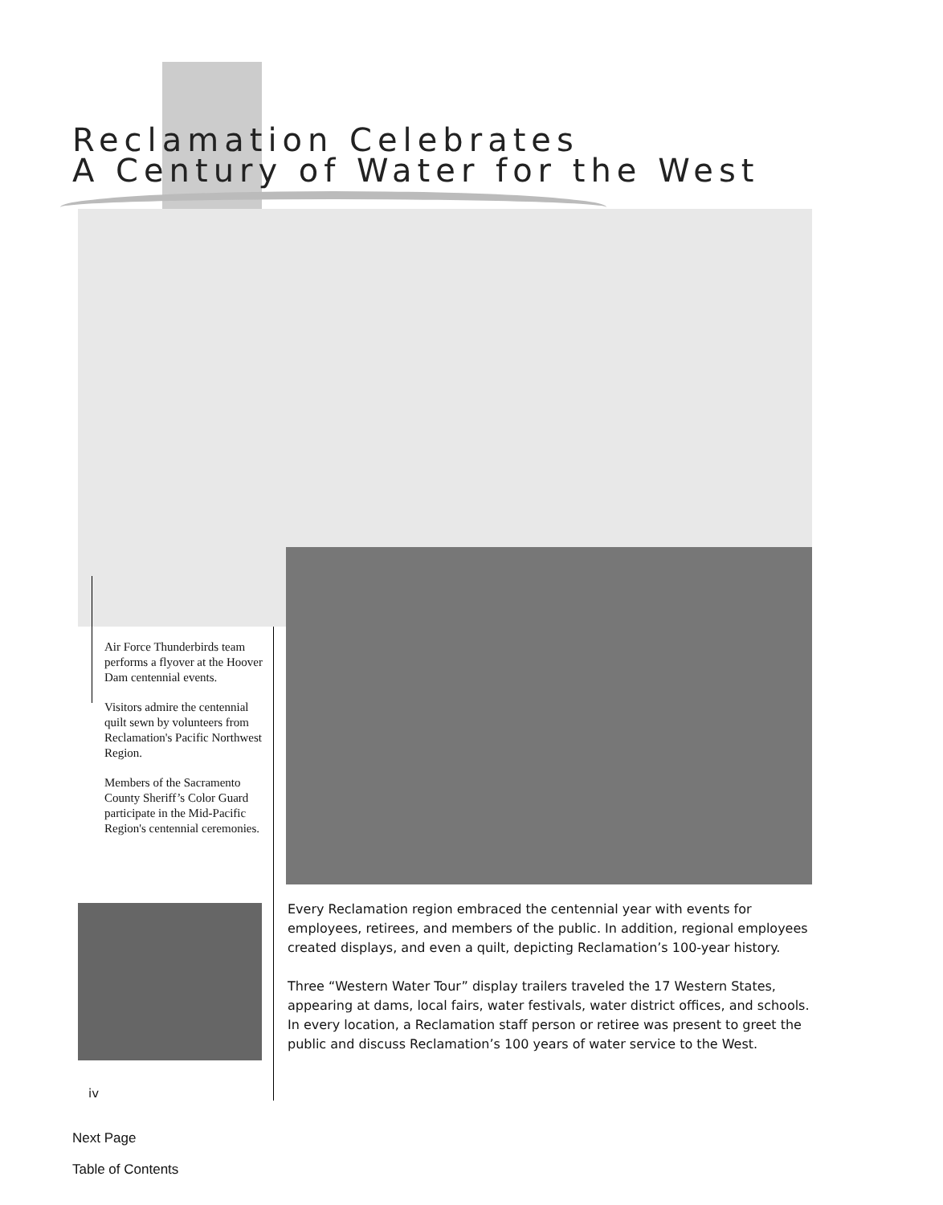Reclamation Celebrates
A Century of Water for the West
Air Force Thunderbirds team performs a flyover at the Hoover Dam centennial events.
Visitors admire the centennial quilt sewn by volunteers from Reclamation's Pacific Northwest Region.
Members of the Sacramento County Sheriff’s Color Guard participate in the Mid-Pacific Region's centennial ceremonies.
Every Reclamation region embraced the centennial year with events for employees, retirees, and members of the public. In addition, regional employees created displays, and even a quilt, depicting Reclamation’s 100-year history.
Three “Western Water Tour” display trailers traveled the 17 Western States, appearing at dams, local fairs, water festivals, water district offices, and schools. In every location, a Reclamation staff person or retiree was present to greet the public and discuss Reclamation’s 100 years of water service to the West.
iv
Next Page
Table of Contents